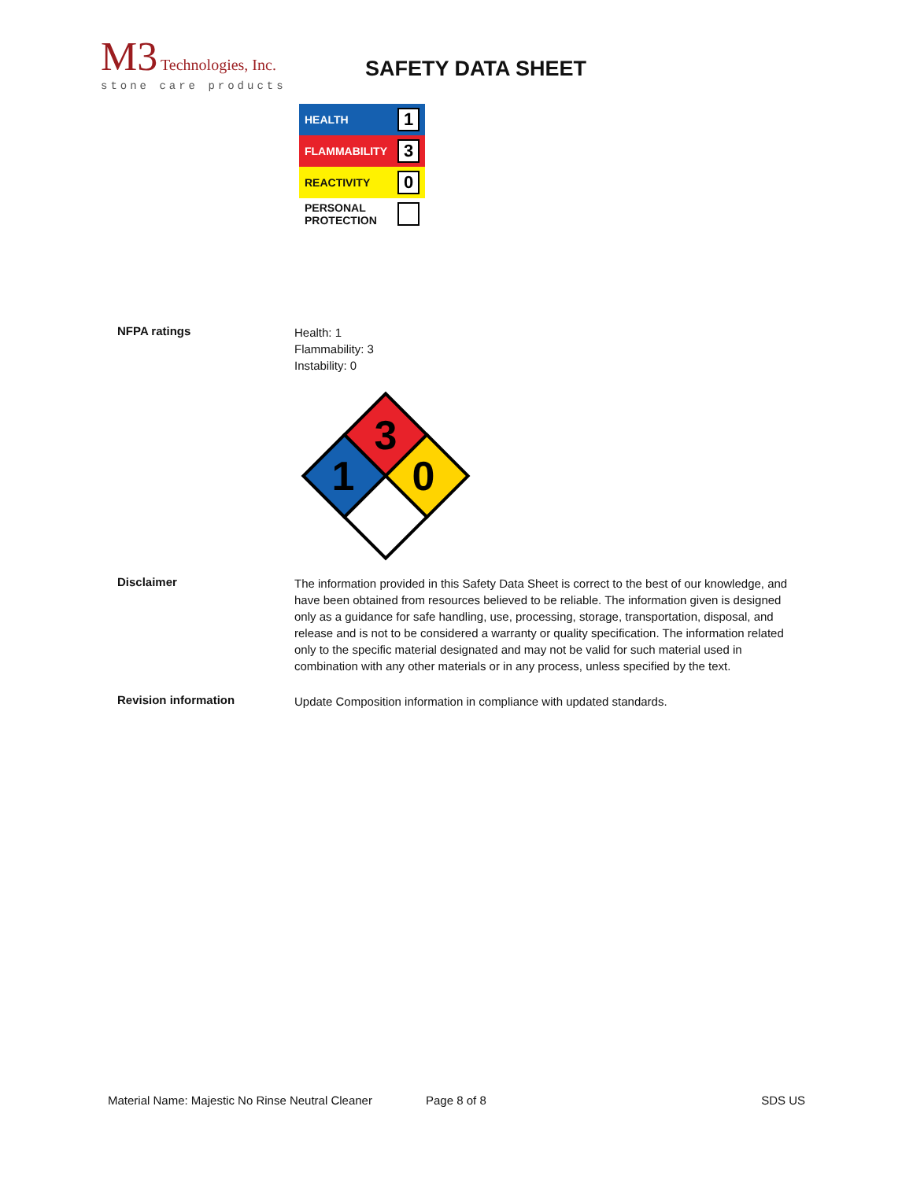M3 Technologies, Inc.
stone care products
SAFETY DATA SHEET
HEALTH 1
FLAMMABILITY 3
REACTIVITY 0
PERSONAL
PROTECTION
NFPA ratings
Health: 1
Flammability: 3
Instability: 0
3
1
0
Disclaimer
The information provided in this Safety Data Sheet is correct to the best of our knowledge, and have been obtained from resources believed to be reliable. The information given is designed only as a guidance for safe handling, use, processing, storage, transportation, disposal, and release and is not to be considered a warranty or quality specification. The information related only to the specific material designated and may not be valid for such material used in combination with any other materials or in any process, unless specified by the text.
Revision information
Update Composition information in compliance with updated standards.
Material Name: Majestic No Rinse Neutral Cleaner Page 8 of 8 SDS US